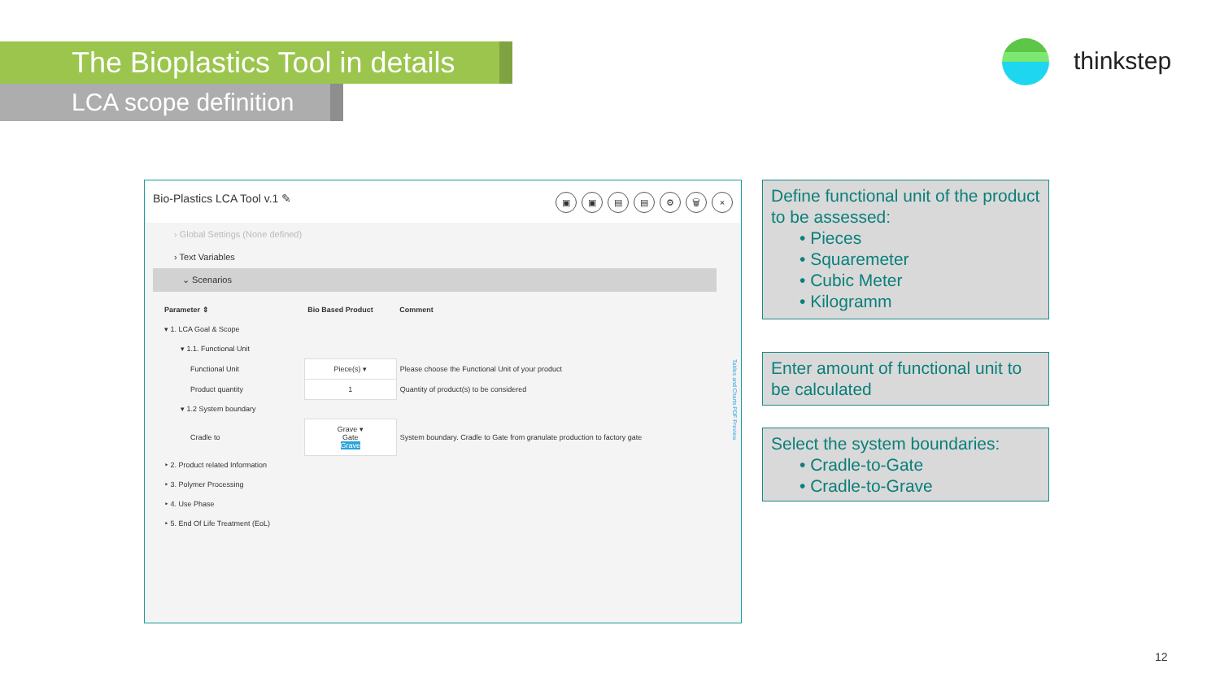The Bioplastics Tool in details
LCA scope definition
thinkstep
× 🗑 ⚙ ▤ ▤ ▣ ▣ Bio-Plastics LCA Tool v.1 ✎
› Global Settings (None defined)
› Text Variables
⌄ Scenarios
| Parameter ⇕ | Bio Based Product | Comment |
| --- | --- | --- |
| ▾ 1. LCA Goal & Scope | | |
| ▾ 1.1. Functional Unit | | |
| Functional Unit | Piece(s) ▾ | Please choose the Functional Unit of your product |
| Product quantity | 1 | Quantity of product(s) to be considered |
| ▾ 1.2 System boundary | | |
| Cradle to | Grave ▾ Gate Grave | System boundary. Cradle to Gate from granulate production to factory gate |
| ‣ 2. Product related Information | | |
| ‣ 3. Polymer Processing | | |
| ‣ 4. Use Phase | | |
| ‣ 5. End Of Life Treatment (EoL) | | |
Tables and Charts PDF Preview
Define functional unit of the product to be assessed:
• Pieces
• Squaremeter
• Cubic Meter
• Kilogramm
Enter amount of functional unit to be calculated
Select the system boundaries:
• Cradle-to-Gate
• Cradle-to-Grave
12